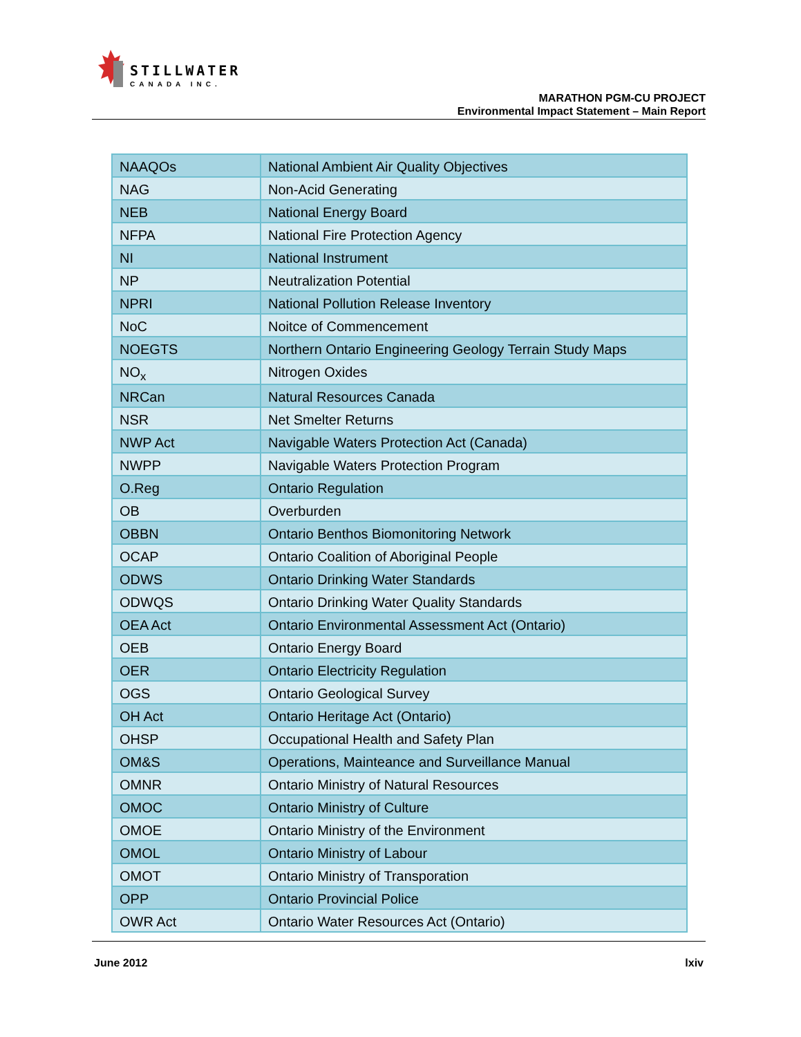STILLWATER
CANADA INC.
MARATHON PGM-CU PROJECT
Environmental Impact Statement – Main Report
| NAAQOs | National Ambient Air Quality Objectives |
| NAG | Non-Acid Generating |
| NEB | National Energy Board |
| NFPA | National Fire Protection Agency |
| NI | National Instrument |
| NP | Neutralization Potential |
| NPRI | National Pollution Release Inventory |
| NoC | Noitce of Commencement |
| NOEGTS | Northern Ontario Engineering Geology Terrain Study Maps |
| NO<sub>x</sub> | Nitrogen Oxides |
| NRCan | Natural Resources Canada |
| NSR | Net Smelter Returns |
| NWP Act | Navigable Waters Protection Act (Canada) |
| NWPP | Navigable Waters Protection Program |
| O.Reg | Ontario Regulation |
| OB | Overburden |
| OBBN | Ontario Benthos Biomonitoring Network |
| OCAP | Ontario Coalition of Aboriginal People |
| ODWS | Ontario Drinking Water Standards |
| ODWQS | Ontario Drinking Water Quality Standards |
| OEA Act | Ontario Environmental Assessment Act (Ontario) |
| OEB | Ontario Energy Board |
| OER | Ontario Electricity Regulation |
| OGS | Ontario Geological Survey |
| OH Act | Ontario Heritage Act (Ontario) |
| OHSP | Occupational Health and Safety Plan |
| OM&S | Operations, Mainteance and Surveillance Manual |
| OMNR | Ontario Ministry of Natural Resources |
| OMOC | Ontario Ministry of Culture |
| OMOE | Ontario Ministry of the Environment |
| OMOL | Ontario Ministry of Labour |
| OMOT | Ontario Ministry of Transporation |
| OPP | Ontario Provincial Police |
| OWR Act | Ontario Water Resources Act (Ontario) |
June 2012 lxiv